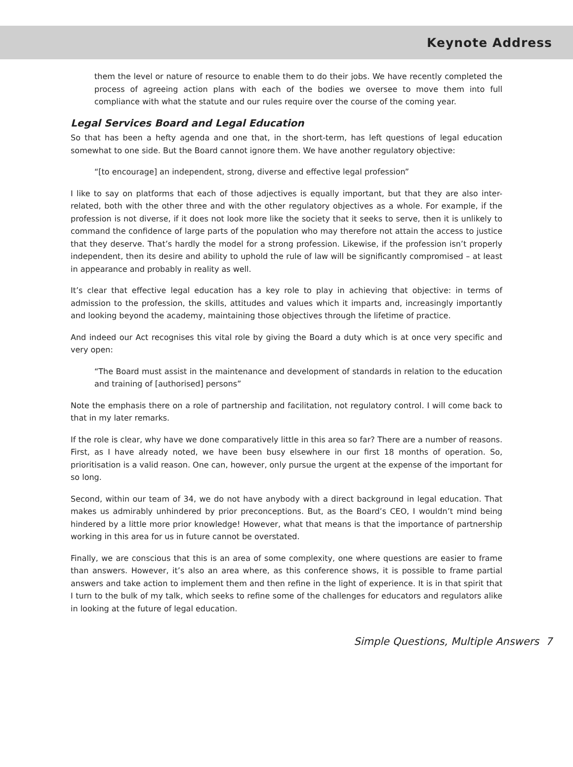Keynote Address
them the level or nature of resource to enable them to do their jobs. We have recently completed the process of agreeing action plans with each of the bodies we oversee to move them into full compliance with what the statute and our rules require over the course of the coming year.
Legal Services Board and Legal Education
So that has been a hefty agenda and one that, in the short-term, has left questions of legal education somewhat to one side. But the Board cannot ignore them. We have another regulatory objective:
“[to encourage] an independent, strong, diverse and effective legal profession”
I like to say on platforms that each of those adjectives is equally important, but that they are also inter-related, both with the other three and with the other regulatory objectives as a whole. For example, if the profession is not diverse, if it does not look more like the society that it seeks to serve, then it is unlikely to command the confidence of large parts of the population who may therefore not attain the access to justice that they deserve. That’s hardly the model for a strong profession. Likewise, if the profession isn’t properly independent, then its desire and ability to uphold the rule of law will be significantly compromised – at least in appearance and probably in reality as well.
It’s clear that effective legal education has a key role to play in achieving that objective: in terms of admission to the profession, the skills, attitudes and values which it imparts and, increasingly importantly and looking beyond the academy, maintaining those objectives through the lifetime of practice.
And indeed our Act recognises this vital role by giving the Board a duty which is at once very specific and very open:
“The Board must assist in the maintenance and development of standards in relation to the education and training of [authorised] persons”
Note the emphasis there on a role of partnership and facilitation, not regulatory control. I will come back to that in my later remarks.
If the role is clear, why have we done comparatively little in this area so far? There are a number of reasons. First, as I have already noted, we have been busy elsewhere in our first 18 months of operation. So, prioritisation is a valid reason. One can, however, only pursue the urgent at the expense of the important for so long.
Second, within our team of 34, we do not have anybody with a direct background in legal education. That makes us admirably unhindered by prior preconceptions. But, as the Board’s CEO, I wouldn’t mind being hindered by a little more prior knowledge! However, what that means is that the importance of partnership working in this area for us in future cannot be overstated.
Finally, we are conscious that this is an area of some complexity, one where questions are easier to frame than answers. However, it’s also an area where, as this conference shows, it is possible to frame partial answers and take action to implement them and then refine in the light of experience. It is in that spirit that I turn to the bulk of my talk, which seeks to refine some of the challenges for educators and regulators alike in looking at the future of legal education.
Simple Questions, Multiple Answers 7